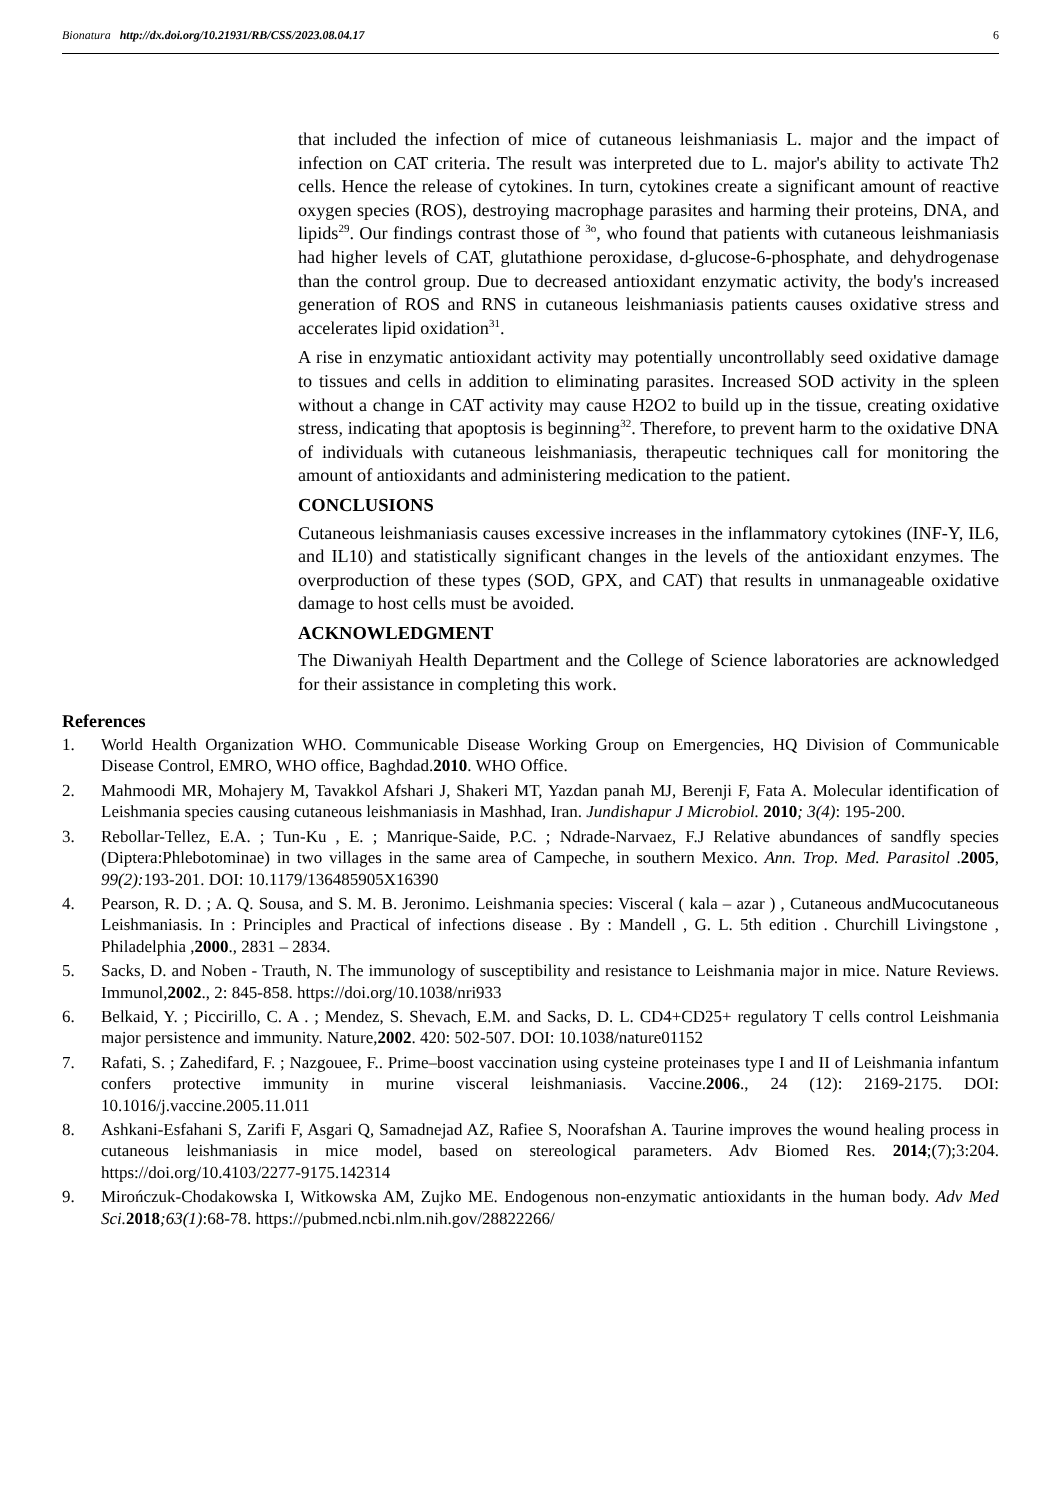Bionatura http://dx.doi.org/10.21931/RB/CSS/2023.08.04.17 6
that included the infection of mice of cutaneous leishmaniasis L. major and the impact of infection on CAT criteria. The result was interpreted due to L. major's ability to activate Th2 cells. Hence the release of cytokines. In turn, cytokines create a significant amount of reactive oxygen species (ROS), destroying macrophage parasites and harming their proteins, DNA, and lipids<sup>29</sup>. Our findings contrast those of <sup>3o</sup>, who found that patients with cutaneous leishmaniasis had higher levels of CAT, glutathione peroxidase, d-glucose-6-phosphate, and dehydrogenase than the control group. Due to decreased antioxidant enzymatic activity, the body's increased generation of ROS and RNS in cutaneous leishmaniasis patients causes oxidative stress and accelerates lipid oxidation<sup>31</sup>.
A rise in enzymatic antioxidant activity may potentially uncontrollably seed oxidative damage to tissues and cells in addition to eliminating parasites. Increased SOD activity in the spleen without a change in CAT activity may cause H2O2 to build up in the tissue, creating oxidative stress, indicating that apoptosis is beginning<sup>32</sup>. Therefore, to prevent harm to the oxidative DNA of individuals with cutaneous leishmaniasis, therapeutic techniques call for monitoring the amount of antioxidants and administering medication to the patient.
CONCLUSIONS
Cutaneous leishmaniasis causes excessive increases in the inflammatory cytokines (INF-Y, IL6, and IL10) and statistically significant changes in the levels of the antioxidant enzymes. The overproduction of these types (SOD, GPX, and CAT) that results in unmanageable oxidative damage to host cells must be avoided.
ACKNOWLEDGMENT
The Diwaniyah Health Department and the College of Science laboratories are acknowledged for their assistance in completing this work.
References
1. World Health Organization WHO. Communicable Disease Working Group on Emergencies, HQ Division of Communicable Disease Control, EMRO, WHO office, Baghdad.2010. WHO Office.
2. Mahmoodi MR, Mohajery M, Tavakkol Afshari J, Shakeri MT, Yazdan panah MJ, Berenji F, Fata A. Molecular identification of Leishmania species causing cutaneous leishmaniasis in Mashhad, Iran. Jundishapur J Microbiol. 2010; 3(4): 195-200.
3. Rebollar-Tellez, E.A. ; Tun-Ku , E. ; Manrique-Saide, P.C. ; Ndrade-Narvaez, F.J Relative abundances of sandfly species (Diptera:Phlebotominae) in two villages in the same area of Campeche, in southern Mexico. Ann. Trop. Med. Parasitol .2005, 99(2): 193-201. DOI: 10.1179/136485905X16390
4. Pearson, R. D. ; A. Q. Sousa, and S. M. B. Jeronimo. Leishmania species: Visceral ( kala – azar ) , Cutaneous andMucocutaneous Leishmaniasis. In : Principles and Practical of infections disease . By : Mandell , G. L. 5th edition . Churchill Livingstone , Philadelphia ,2000., 2831 – 2834.
5. Sacks, D. and Noben - Trauth, N. The immunology of susceptibility and resistance to Leishmania major in mice. Nature Reviews. Immunol,2002., 2: 845-858. https://doi.org/10.1038/nri933
6. Belkaid, Y. ; Piccirillo, C. A . ; Mendez, S. Shevach, E.M. and Sacks, D. L. CD4+CD25+ regulatory T cells control Leishmania major persistence and immunity. Nature,2002. 420: 502-507. DOI: 10.1038/nature01152
7. Rafati, S. ; Zahedifard, F. ; Nazgouee, F.. Prime–boost vaccination using cysteine proteinases type I and II of Leishmania infantum confers protective immunity in murine visceral leishmaniasis. Vaccine.2006., 24 (12): 2169-2175. DOI: 10.1016/j.vaccine.2005.11.011
8. Ashkani-Esfahani S, Zarifi F, Asgari Q, Samadnejad AZ, Rafiee S, Noorafshan A. Taurine improves the wound healing process in cutaneous leishmaniasis in mice model, based on stereological parameters. Adv Biomed Res. 2014;(7);3:204. https://doi.org/10.4103/2277-9175.142314
9. Mirończuk-Chodakowska I, Witkowska AM, Zujko ME. Endogenous non-enzymatic antioxidants in the human body. Adv Med Sci. 2018;63(1):68-78. https://pubmed.ncbi.nlm.nih.gov/28822266/